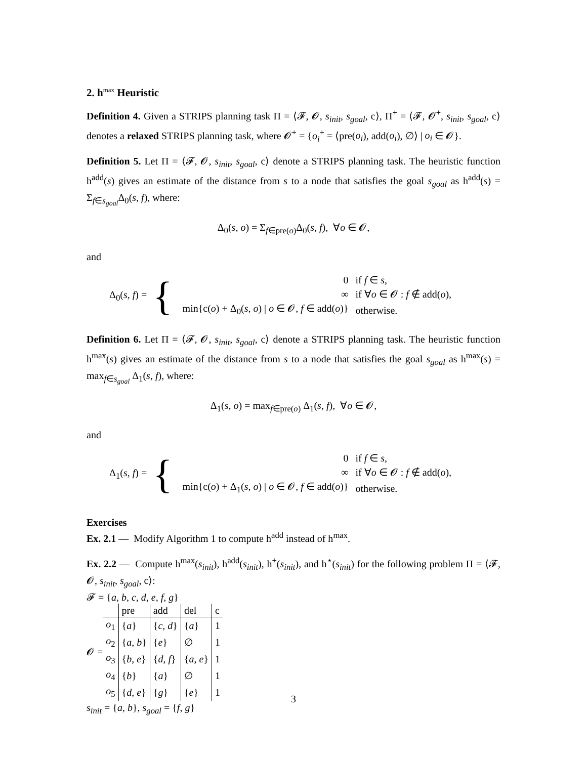2. h<sup>max</sup> Heuristic
Definition 4. Given a STRIPS planning task Π = ⟨𝓕, 𝓞, s<sub>init</sub>, s<sub>goal</sub>, c⟩, Π<sup>+</sup> = ⟨𝓕, 𝓞<sup>+</sup>, s<sub>init</sub>, s<sub>goal</sub>, c⟩ denotes a relaxed STRIPS planning task, where 𝓞<sup>+</sup> = {o<sub>i</sub><sup>+</sup> = ⟨pre(o<sub>i</sub>), add(o<sub>i</sub>), ∅⟩ | o<sub>i</sub> ∈ 𝓞}.
Definition 5. Let Π = ⟨𝓕, 𝓞, s<sub>init</sub>, s<sub>goal</sub>, c⟩ denote a STRIPS planning task. The heuristic function h<sup>add</sup>(s) gives an estimate of the distance from s to a node that satisfies the goal s<sub>goal</sub> as h<sup>add</sup>(s) = Σ<sub>f∈s<sub>goal</sub></sub>Δ<sub>0</sub>(s, f), where:
Δ<sub>0</sub>(s, o) = Σ<sub>f∈pre(o)</sub>Δ<sub>0</sub>(s, f), ∀o ∈ 𝓞,
and
Δ<sub>0</sub>(s, f) = {
| 0 | if f ∈ s , |
| ∞ | if ∀ o ∈ 𝓞 : f ∉ add( o ), |
| min{c( o ) + Δ<sub>0</sub>( s , o ) / o ∈ 𝓞, f ∈ add( o )} | otherwise. |
Definition 6. Let Π = ⟨𝓕, 𝓞, s<sub>init</sub>, s<sub>goal</sub>, c⟩ denote a STRIPS planning task. The heuristic function h<sup>max</sup>(s) gives an estimate of the distance from s to a node that satisfies the goal s<sub>goal</sub> as h<sup>max</sup>(s) = max<sub>f∈s<sub>goal</sub></sub> Δ<sub>1</sub>(s, f), where:
Δ<sub>1</sub>(s, o) = max<sub>f∈pre(o)</sub> Δ<sub>1</sub>(s, f), ∀o ∈ 𝓞,
and
Δ<sub>1</sub>(s, f) = {
| 0 | if f ∈ s , |
| ∞ | if ∀ o ∈ 𝓞 : f ∉ add( o ), |
| min{c( o ) + Δ<sub>1</sub>( s , o ) / o ∈ 𝓞, f ∈ add( o )} | otherwise. |
Exercises
Ex. 2.1 — Modify Algorithm 1 to compute h<sup>add</sup> instead of h<sup>max</sup>.
Ex. 2.2 — Compute h<sup>max</sup>(s<sub>init</sub>), h<sup>add</sup>(s<sub>init</sub>), h<sup>+</sup>(s<sub>init</sub>), and h<sup>⋆</sup>(s<sub>init</sub>) for the following problem Π = ⟨𝓕, 𝓞, s<sub>init</sub>, s<sub>goal</sub>, c⟩:
𝓕 = {a, b, c, d, e, f, g}
𝓞 =
| | pre | add | del | c |
| --- | --- | --- | --- | --- |
| o<sub>1</sub> | { a } | { c , d } | { a } | 1 |
| o<sub>2</sub> | { a , b } | { e } | ∅ | 1 |
| o<sub>3</sub> | { b , e } | { d , f } | { a , e } | 1 |
| o<sub>4</sub> | { b } | { a } | ∅ | 1 |
| o<sub>5</sub> | { d , e } | { g } | { e } | 1 |
s<sub>init</sub> = {a, b}, s<sub>goal</sub> = {f, g}
3